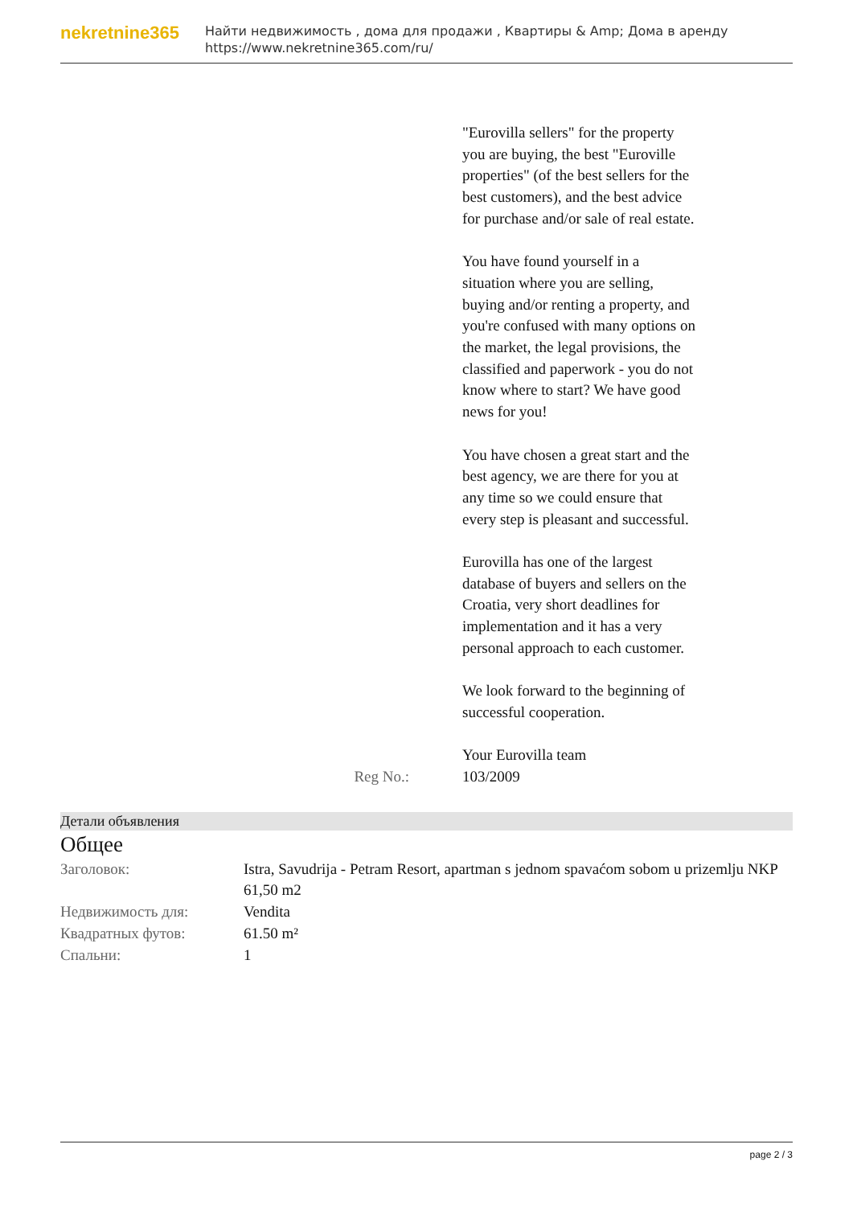nekretnine365
Найти недвижимость , дома для продажи , Квартиры & Amp; Дома в аренду
https://www.nekretnine365.com/ru/
"Eurovilla sellers" for the property you are buying, the best "Euroville properties" (of the best sellers for the best customers), and the best advice for purchase and/or sale of real estate.
You have found yourself in a situation where you are selling, buying and/or renting a property, and you're confused with many options on the market, the legal provisions, the classified and paperwork - you do not know where to start? We have good news for you!
You have chosen a great start and the best agency, we are there for you at any time so we could ensure that every step is pleasant and successful.
Eurovilla has one of the largest database of buyers and sellers on the Croatia, very short deadlines for implementation and it has a very personal approach to each customer.
We look forward to the beginning of successful cooperation.
Your Eurovilla team
Reg No.: 103/2009
Детали объявления
Общее
| Заголовок: | Istra, Savudrija - Petram Resort, apartman s jednom spavaćom sobom u prizemlju NKP 61,50 m2 |
| Недвижимость для: | Vendita |
| Квадратных футов: | 61.50 m² |
| Спальни: | 1 |
page 2 / 3